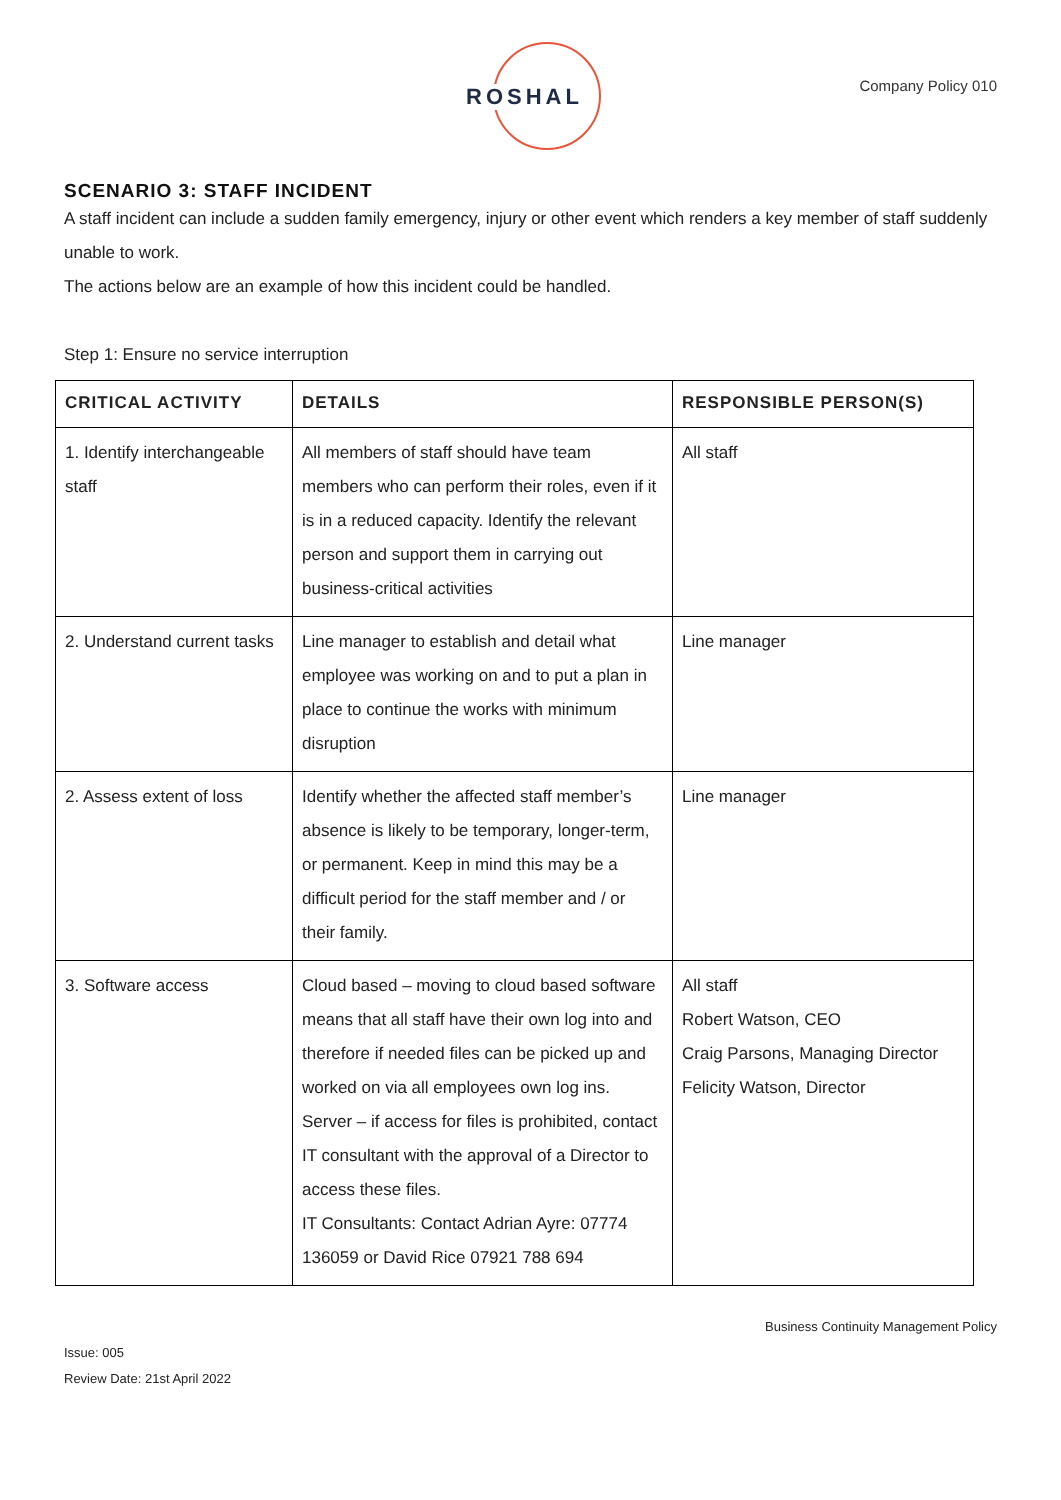ROSHAL Company Policy 010
SCENARIO 3: STAFF INCIDENT
A staff incident can include a sudden family emergency, injury or other event which renders a key member of staff suddenly unable to work.
The actions below are an example of how this incident could be handled.
Step 1: Ensure no service interruption
| CRITICAL ACTIVITY | DETAILS | RESPONSIBLE PERSON(S) |
| --- | --- | --- |
| 1. Identify interchangeable staff | All members of staff should have team members who can perform their roles, even if it is in a reduced capacity. Identify the relevant person and support them in carrying out business-critical activities | All staff |
| 2. Understand current tasks | Line manager to establish and detail what employee was working on and to put a plan in place to continue the works with minimum disruption | Line manager |
| 2. Assess extent of loss | Identify whether the affected staff member’s absence is likely to be temporary, longer-term, or permanent. Keep in mind this may be a difficult period for the staff member and / or their family. | Line manager |
| 3. Software access | Cloud based – moving to cloud based software means that all staff have their own log into and therefore if needed files can be picked up and worked on via all employees own log ins. Server – if access for files is prohibited, contact IT consultant with the approval of a Director to access these files. IT Consultants: Contact Adrian Ayre: 07774 136059 or David Rice 07921 788 694 | All staff Robert Watson, CEO Craig Parsons, Managing Director Felicity Watson, Director |
Business Continuity Management Policy
Issue: 005
Review Date: 21st April 2022